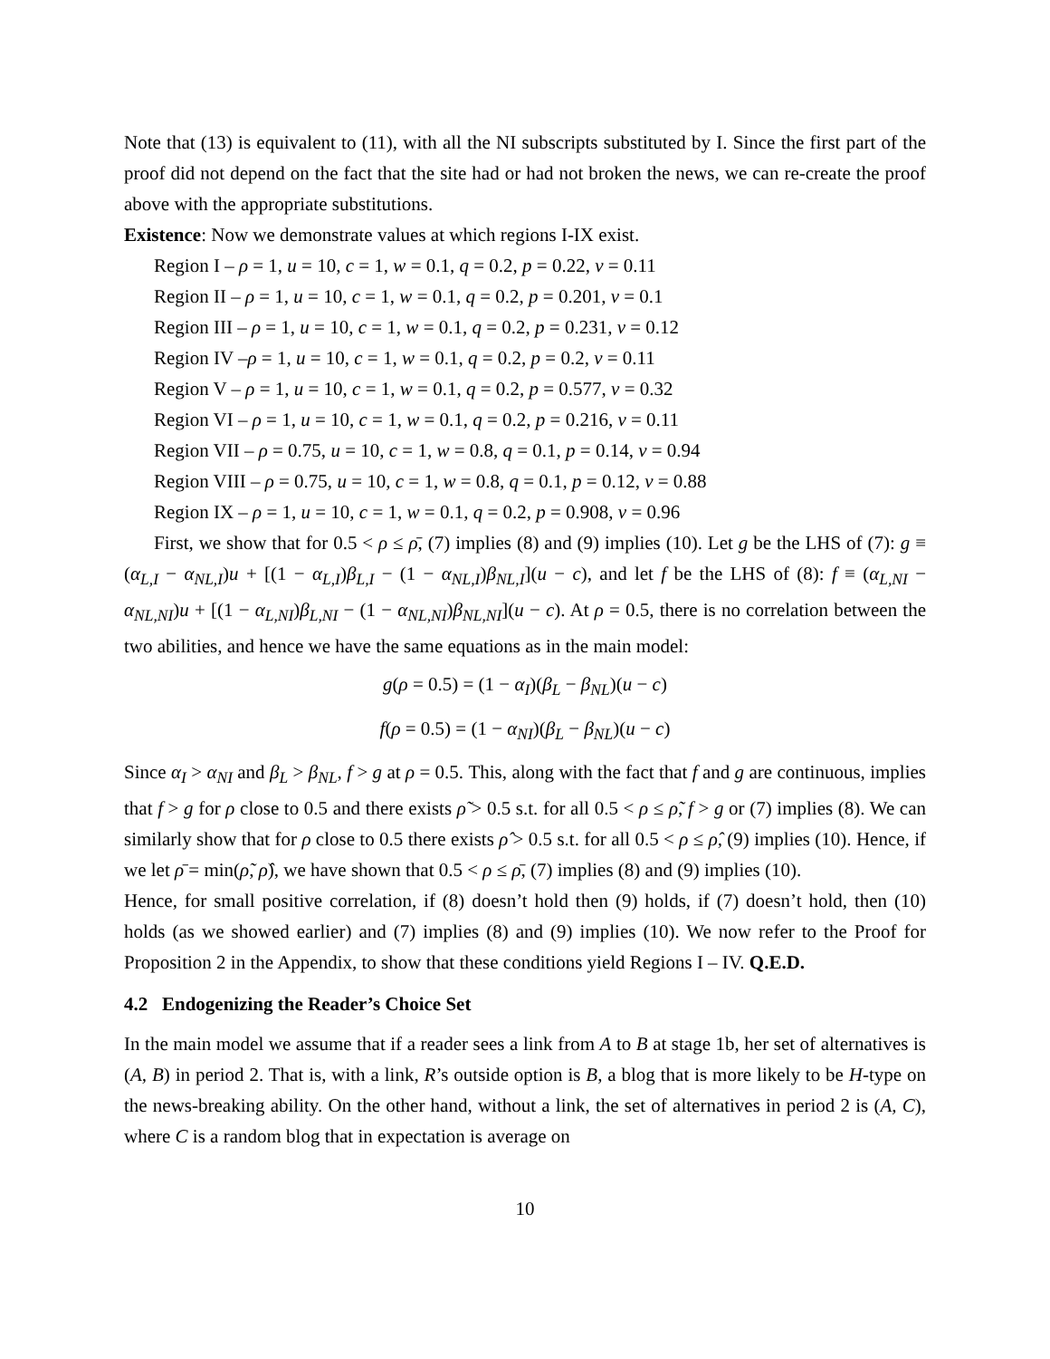Note that (13) is equivalent to (11), with all the NI subscripts substituted by I. Since the first part of the proof did not depend on the fact that the site had or had not broken the news, we can re-create the proof above with the appropriate substitutions.
Existence: Now we demonstrate values at which regions I-IX exist.
Region I – ρ = 1, u = 10, c = 1, w = 0.1, q = 0.2, p = 0.22, v = 0.11
Region II – ρ = 1, u = 10, c = 1, w = 0.1, q = 0.2, p = 0.201, v = 0.1
Region III – ρ = 1, u = 10, c = 1, w = 0.1, q = 0.2, p = 0.231, v = 0.12
Region IV –ρ = 1, u = 10, c = 1, w = 0.1, q = 0.2, p = 0.2, v = 0.11
Region V – ρ = 1, u = 10, c = 1, w = 0.1, q = 0.2, p = 0.577, v = 0.32
Region VI – ρ = 1, u = 10, c = 1, w = 0.1, q = 0.2, p = 0.216, v = 0.11
Region VII – ρ = 0.75, u = 10, c = 1, w = 0.8, q = 0.1, p = 0.14, v = 0.94
Region VIII – ρ = 0.75, u = 10, c = 1, w = 0.8, q = 0.1, p = 0.12, v = 0.88
Region IX – ρ = 1, u = 10, c = 1, w = 0.1, q = 0.2, p = 0.908, v = 0.96
First, we show that for 0.5 < ρ ≤ ρ̄, (7) implies (8) and (9) implies (10). Let g be the LHS of (7): g ≡ (α<sub>L,I</sub> − α<sub>NL,I</sub>)u + [(1 − α<sub>L,I</sub>)β<sub>L,I</sub> − (1 − α<sub>NL,I</sub>)β<sub>NL,I</sub>](u − c), and let f be the LHS of (8): f ≡ (α<sub>L,NI</sub> − α<sub>NL,NI</sub>)u + [(1 − α<sub>L,NI</sub>)β<sub>L,NI</sub> − (1 − α<sub>NL,NI</sub>)β<sub>NL,NI</sub>](u − c). At ρ = 0.5, there is no correlation between the two abilities, and hence we have the same equations as in the main model:
g(ρ = 0.5) = (1 − α<sub>I</sub>)(β<sub>L</sub> − β<sub>NL</sub>)(u − c)
f(ρ = 0.5) = (1 − α<sub>NI</sub>)(β<sub>L</sub> − β<sub>NL</sub>)(u − c)
Since α<sub>I</sub> > α<sub>NI</sub> and β<sub>L</sub> > β<sub>NL</sub>, f > g at ρ = 0.5. This, along with the fact that f and g are continuous, implies that f > g for ρ close to 0.5 and there exists ρ̃ > 0.5 s.t. for all 0.5 < ρ ≤ ρ̃, f > g or (7) implies (8). We can similarly show that for ρ close to 0.5 there exists ρ̂ > 0.5 s.t. for all 0.5 < ρ ≤ ρ̂, (9) implies (10). Hence, if we let ρ̄ = min(ρ̃, ρ̂), we have shown that 0.5 < ρ ≤ ρ̄, (7) implies (8) and (9) implies (10).
Hence, for small positive correlation, if (8) doesn’t hold then (9) holds, if (7) doesn’t hold, then (10) holds (as we showed earlier) and (7) implies (8) and (9) implies (10). We now refer to the Proof for Proposition 2 in the Appendix, to show that these conditions yield Regions I – IV. Q.E.D.
4.2 Endogenizing the Reader’s Choice Set
In the main model we assume that if a reader sees a link from A to B at stage 1b, her set of alternatives is (A, B) in period 2. That is, with a link, R’s outside option is B, a blog that is more likely to be H-type on the news-breaking ability. On the other hand, without a link, the set of alternatives in period 2 is (A, C), where C is a random blog that in expectation is average on
10